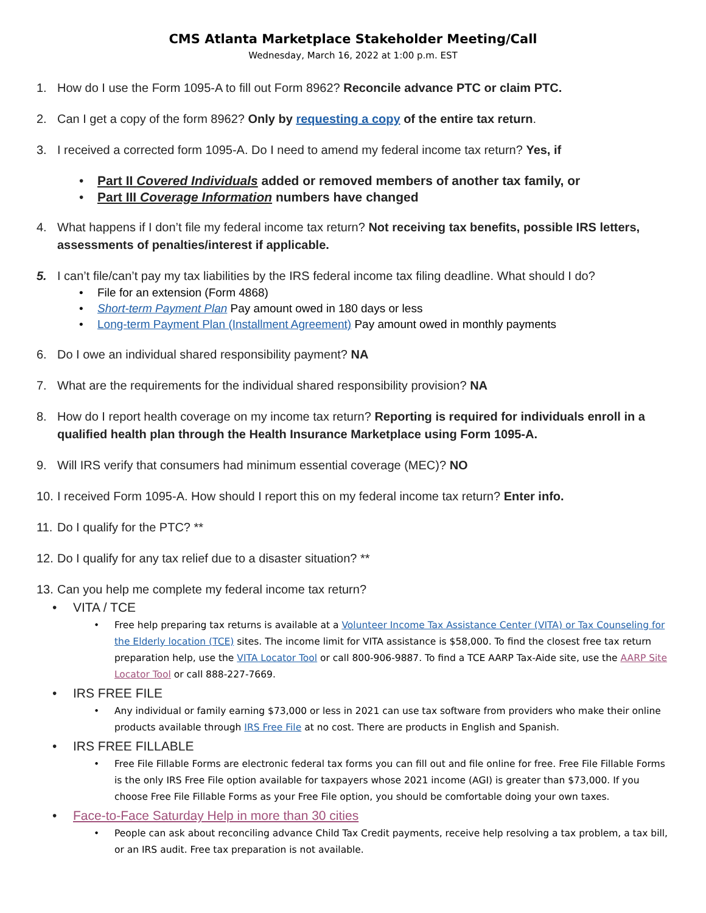CMS Atlanta Marketplace Stakeholder Meeting/Call
Wednesday, March 16, 2022 at 1:00 p.m. EST
1. How do I use the Form 1095-A to fill out Form 8962? Reconcile advance PTC or claim PTC.
2. Can I get a copy of the form 8962? Only by requesting a copy of the entire tax return.
3. I received a corrected form 1095-A. Do I need to amend my federal income tax return? Yes, if
Part II Covered Individuals added or removed members of another tax family, or
Part III Coverage Information numbers have changed
4. What happens if I don’t file my federal income tax return? Not receiving tax benefits, possible IRS letters, assessments of penalties/interest if applicable.
5. I can’t file/can’t pay my tax liabilities by the IRS federal income tax filing deadline. What should I do?
File for an extension (Form 4868)
Short-term Payment Plan Pay amount owed in 180 days or less
Long-term Payment Plan (Installment Agreement) Pay amount owed in monthly payments
6. Do I owe an individual shared responsibility payment? NA
7. What are the requirements for the individual shared responsibility provision? NA
8. How do I report health coverage on my income tax return? Reporting is required for individuals enroll in a qualified health plan through the Health Insurance Marketplace using Form 1095-A.
9. Will IRS verify that consumers had minimum essential coverage (MEC)? NO
10. I received Form 1095-A. How should I report this on my federal income tax return? Enter info.
11. Do I qualify for the PTC? **
12. Do I qualify for any tax relief due to a disaster situation? **
13. Can you help me complete my federal income tax return?
VITA / TCE
Free help preparing tax returns is available at a Volunteer Income Tax Assistance Center (VITA) or Tax Counseling for the Elderly location (TCE) sites. The income limit for VITA assistance is $58,000. To find the closest free tax return preparation help, use the VITA Locator Tool or call 800-906-9887. To find a TCE AARP Tax-Aide site, use the AARP Site Locator Tool or call 888-227-7669.
IRS FREE FILE
Any individual or family earning $73,000 or less in 2021 can use tax software from providers who make their online products available through IRS Free File at no cost. There are products in English and Spanish.
IRS FREE FILLABLE
Free File Fillable Forms are electronic federal tax forms you can fill out and file online for free. Free File Fillable Forms is the only IRS Free File option available for taxpayers whose 2021 income (AGI) is greater than $73,000. If you choose Free File Fillable Forms as your Free File option, you should be comfortable doing your own taxes.
Face-to-Face Saturday Help in more than 30 cities
People can ask about reconciling advance Child Tax Credit payments, receive help resolving a tax problem, a tax bill, or an IRS audit. Free tax preparation is not available.